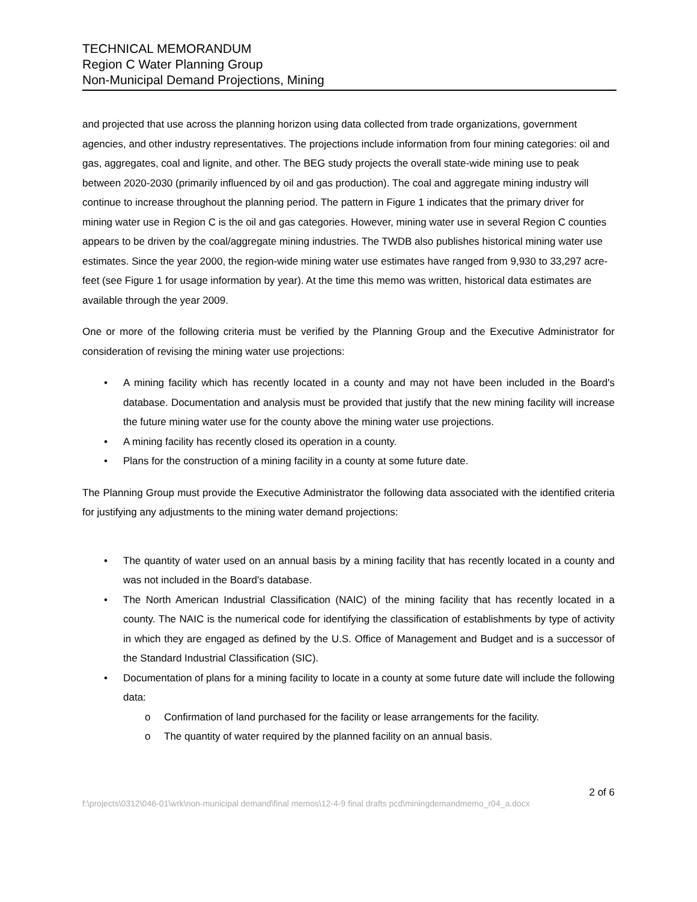TECHNICAL MEMORANDUM
Region C Water Planning Group
Non-Municipal Demand Projections, Mining
and projected that use across the planning horizon using data collected from trade organizations, government agencies, and other industry representatives. The projections include information from four mining categories: oil and gas, aggregates, coal and lignite, and other. The BEG study projects the overall state-wide mining use to peak between 2020-2030 (primarily influenced by oil and gas production). The coal and aggregate mining industry will continue to increase throughout the planning period. The pattern in Figure 1 indicates that the primary driver for mining water use in Region C is the oil and gas categories. However, mining water use in several Region C counties appears to be driven by the coal/aggregate mining industries. The TWDB also publishes historical mining water use estimates. Since the year 2000, the region-wide mining water use estimates have ranged from 9,930 to 33,297 acre-feet (see Figure 1 for usage information by year). At the time this memo was written, historical data estimates are available through the year 2009.
One or more of the following criteria must be verified by the Planning Group and the Executive Administrator for consideration of revising the mining water use projections:
• A mining facility which has recently located in a county and may not have been included in the Board's database. Documentation and analysis must be provided that justify that the new mining facility will increase the future mining water use for the county above the mining water use projections.
• A mining facility has recently closed its operation in a county.
• Plans for the construction of a mining facility in a county at some future date.
The Planning Group must provide the Executive Administrator the following data associated with the identified criteria for justifying any adjustments to the mining water demand projections:
• The quantity of water used on an annual basis by a mining facility that has recently located in a county and was not included in the Board's database.
• The North American Industrial Classification (NAIC) of the mining facility that has recently located in a county. The NAIC is the numerical code for identifying the classification of establishments by type of activity in which they are engaged as defined by the U.S. Office of Management and Budget and is a successor of the Standard Industrial Classification (SIC).
• Documentation of plans for a mining facility to locate in a county at some future date will include the following data:
o Confirmation of land purchased for the facility or lease arrangements for the facility.
o The quantity of water required by the planned facility on an annual basis.
2 of 6
f:\projects\0312\046-01\wrk\non-municipal demand\final memos\12-4-9 final drafts pcd\miningdemandmemo_r04_a.docx